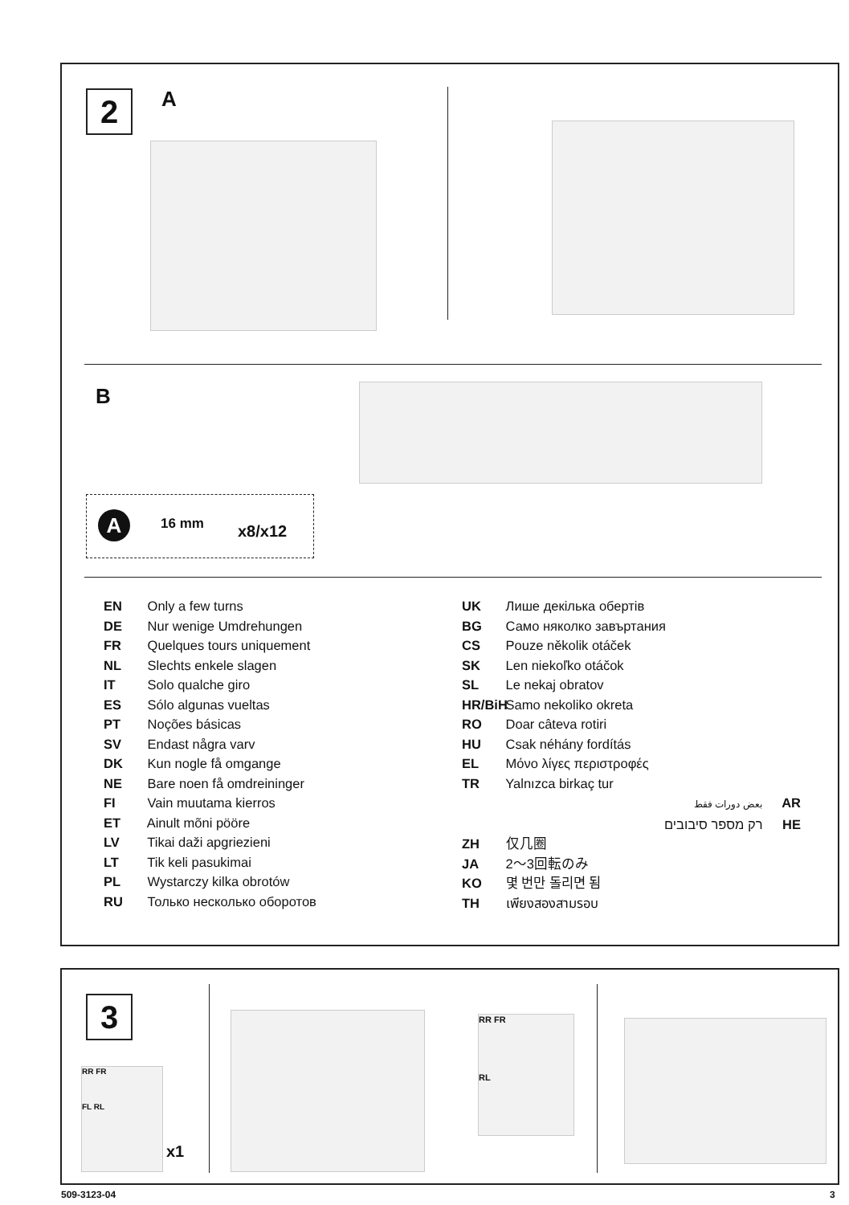2 A
B
A 16 mm x8/x12
EN Only a few turns
DE Nur wenige Umdrehungen
FR Quelques tours uniquement
NL Slechts enkele slagen
IT Solo qualche giro
ES Sólo algunas vueltas
PT Noções básicas
SV Endast några varv
DK Kun nogle få omgange
NE Bare noen få omdreininger
FI Vain muutama kierros
ET Ainult mõni pööre
LV Tikai daži apgriezieni
LT Tik keli pasukimai
PL Wystarczy kilka obrotów
RU Только несколько оборотов
UK Лише декілька обертів
BG Само няколко завъртания
CS Pouze několik otáček
SK Len niekoľko otáčok
SL Le nekaj obratov
HR/BiH Samo nekoliko okreta
RO Doar câteva rotiri
HU Csak néhány fordítás
EL Μόνο λίγες περιστροφές
TR Yalnızca birkaç tur
بعض دورات فقط AR
רק מספר סיבובים HE
ZH 仅几圈
JA 2〜3回転のみ
KO 몇 번만 돌리면 됨
TH เพียงสองสามรอบ
3
RR FR
FL RL
x1
RR FR
RL
509-3123-04 3